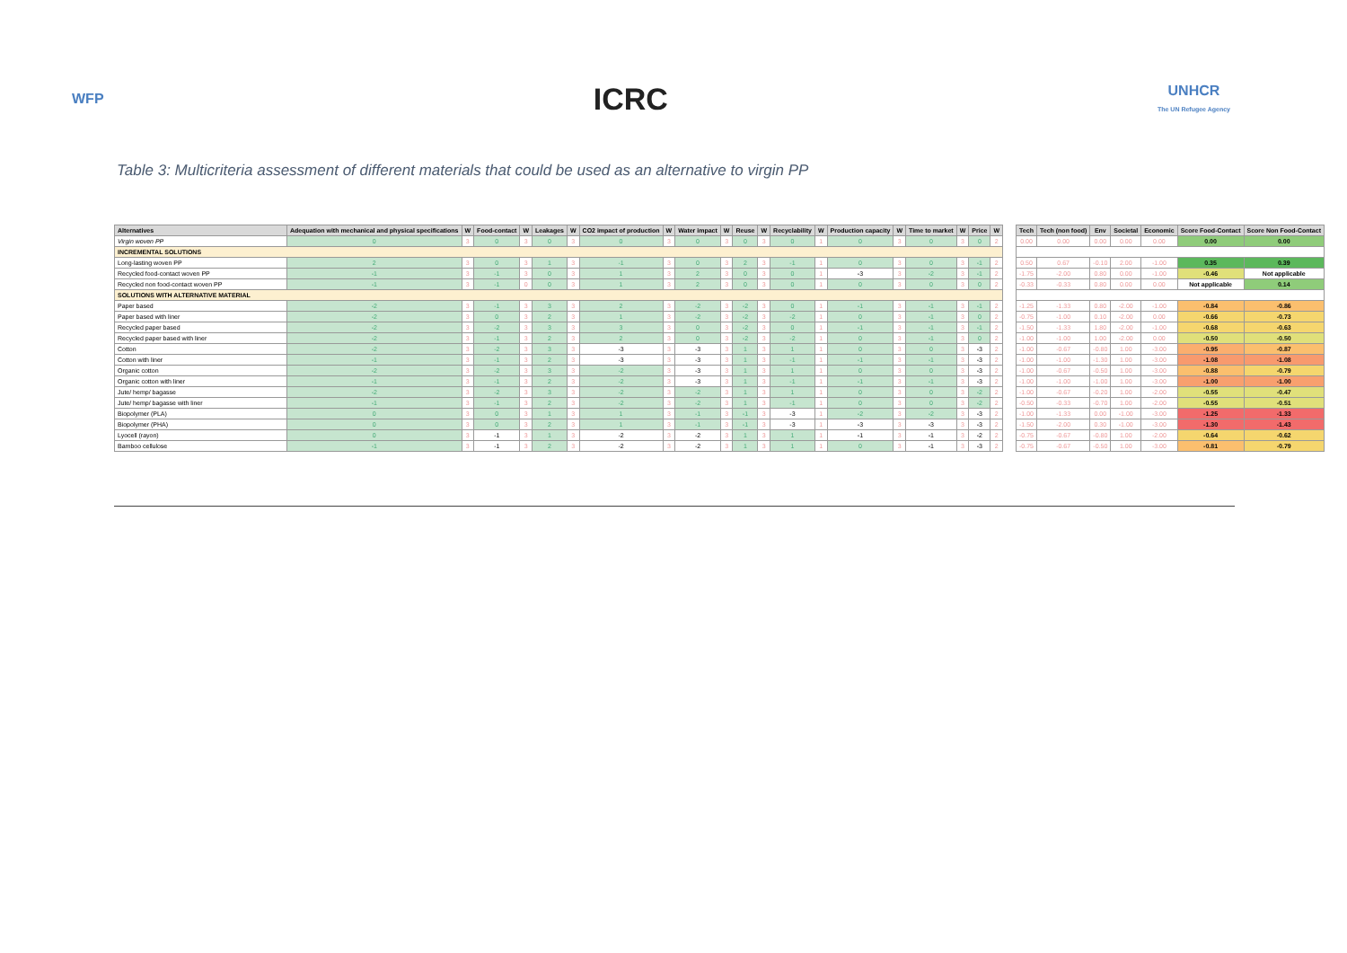WFP
ICRC
UNHCR
The UN Refugee Agency
Table 3: Multicriteria assessment of different materials that could be used as an alternative to virgin PP
| Alternatives | Adequation with mechanical and physical specifications | W | Food-contact | W | Leakages | W | CO2 impact of production | W | Water impact | W | Reuse | W | Recyclability | W | Production capacity | W | Time to market | W | Price | W |
| --- | --- | --- | --- | --- | --- | --- | --- | --- | --- | --- | --- | --- | --- | --- | --- | --- | --- | --- | --- | --- |
| Virgin woven PP | 0 | 3 | 0 | 3 | 0 | 3 | 0 | 3 | 0 | 3 | 0 | 3 | 0 | 1 | 0 | 3 | 0 | 3 | 0 | 2 |
| INCREMENTAL SOLUTIONS | | | | | | | | | | | | | | | | | | | | |
| Long-lasting woven PP | 2 | 3 | 0 | 3 | 1 | 3 | -1 | 3 | 0 | 3 | 2 | 3 | -1 | 1 | 0 | 3 | 0 | 3 | -1 | 2 |
| Recycled food-contact woven PP | -1 | 3 | -1 | 3 | 0 | 3 | 1 | 3 | 2 | 3 | 0 | 3 | 0 | 1 | -3 | 3 | -2 | 3 | -1 | 2 |
| Recycled non food-contact woven PP | -1 | 3 | -1 | 0 | 0 | 3 | 1 | 3 | 2 | 3 | 0 | 3 | 0 | 1 | 0 | 3 | 0 | 3 | 0 | 2 |
| SOLUTIONS WITH ALTERNATIVE MATERIAL | | | | | | | | | | | | | | | | | | | | |
| Paper based | -2 | 3 | -1 | 3 | 3 | 3 | 2 | 3 | -2 | 3 | -2 | 3 | 0 | 1 | -1 | 3 | -1 | 3 | -1 | 2 |
| Paper based with liner | -2 | 3 | 0 | 3 | 2 | 3 | 1 | 3 | -2 | 3 | -2 | 3 | -2 | 1 | 0 | 3 | -1 | 3 | 0 | 2 |
| Recycled paper based | -2 | 3 | -2 | 3 | 3 | 3 | 3 | 3 | 0 | 3 | -2 | 3 | 0 | 1 | -1 | 3 | -1 | 3 | -1 | 2 |
| Recycled paper based with liner | -2 | 3 | -1 | 3 | 2 | 3 | 2 | 3 | 0 | 3 | -2 | 3 | -2 | 1 | 0 | 3 | -1 | 3 | 0 | 2 |
| Cotton | -2 | 3 | -2 | 3 | 3 | 3 | -3 | 3 | -3 | 3 | 1 | 3 | 1 | 1 | 0 | 3 | 0 | 3 | -3 | 2 |
| Cotton with liner | -1 | 3 | -1 | 3 | 2 | 3 | -3 | 3 | -3 | 3 | 1 | 3 | -1 | 1 | -1 | 3 | -1 | 3 | -3 | 2 |
| Organic cotton | -2 | 3 | -2 | 3 | 3 | 3 | -2 | 3 | -3 | 3 | 1 | 3 | 1 | 1 | 0 | 3 | 0 | 3 | -3 | 2 |
| Organic cotton with liner | -1 | 3 | -1 | 3 | 2 | 3 | -2 | 3 | -3 | 3 | 1 | 3 | -1 | 1 | -1 | 3 | -1 | 3 | -3 | 2 |
| Jute/ hemp/ bagasse | -2 | 3 | -2 | 3 | 3 | 3 | -2 | 3 | -2 | 3 | 1 | 3 | 1 | 1 | 0 | 3 | 0 | 3 | -2 | 2 |
| Jute/ hemp/ bagasse with liner | -1 | 3 | -1 | 3 | 2 | 3 | -2 | 3 | -2 | 3 | 1 | 3 | -1 | 1 | 0 | 3 | 0 | 3 | -2 | 2 |
| Biopolymer (PLA) | 0 | 3 | 0 | 3 | 1 | 3 | 1 | 3 | -1 | 3 | -1 | 3 | -3 | 1 | -2 | 3 | -2 | 3 | -3 | 2 |
| Biopolymer (PHA) | 0 | 3 | 0 | 3 | 2 | 3 | 1 | 3 | -1 | 3 | -1 | 3 | -3 | 1 | -3 | 3 | -3 | 3 | -3 | 2 |
| Lyocell (rayon) | 0 | 3 | -1 | 3 | 1 | 3 | -2 | 3 | -2 | 3 | 1 | 3 | 1 | 1 | -1 | 3 | -1 | 3 | -2 | 2 |
| Bamboo cellulose | -1 | 3 | -1 | 3 | 2 | 3 | -2 | 3 | -2 | 3 | 1 | 3 | 1 | 1 | 0 | 3 | -1 | 3 | -3 | 2 |
| Tech | Tech (non food) | Env | Societal | Economic | Score Food-Contact | Score Non Food-Contact |
| --- | --- | --- | --- | --- | --- | --- |
| 0.00 | 0.00 | 0.00 | 0.00 | 0.00 | 0.00 | 0.00 |
| 0.50 | 0.67 | -0.10 | 2.00 | -1.00 | 0.35 | 0.39 |
| -1.75 | -2.00 | 0.80 | 0.00 | -1.00 | -0.46 | Not applicable |
| -0.33 | -0.33 | 0.80 | 0.00 | 0.00 | Not applicable | 0.14 |
| -1.25 | -1.33 | 0.80 | -2.00 | -1.00 | -0.84 | -0.86 |
| -0.75 | -1.00 | 0.10 | -2.00 | 0.00 | -0.66 | -0.73 |
| -1.50 | -1.33 | 1.80 | -2.00 | -1.00 | -0.68 | -0.63 |
| -1.00 | -1.00 | 1.00 | -2.00 | 0.00 | -0.50 | -0.50 |
| -1.00 | -0.67 | -0.80 | 1.00 | -3.00 | -0.95 | -0.87 |
| -1.00 | -1.00 | -1.30 | 1.00 | -3.00 | -1.08 | -1.08 |
| -1.00 | -0.67 | -0.50 | 1.00 | -3.00 | -0.88 | -0.79 |
| -1.00 | -1.00 | -1.00 | 1.00 | -3.00 | -1.00 | -1.00 |
| -1.00 | -0.67 | -0.20 | 1.00 | -2.00 | -0.55 | -0.47 |
| -0.50 | -0.33 | -0.70 | 1.00 | -2.00 | -0.55 | -0.51 |
| -1.00 | -1.33 | 0.00 | -1.00 | -3.00 | -1.25 | -1.33 |
| -1.50 | -2.00 | 0.30 | -1.00 | -3.00 | -1.30 | -1.43 |
| -0.75 | -0.67 | -0.80 | 1.00 | -2.00 | -0.64 | -0.62 |
| -0.75 | -0.67 | -0.50 | 1.00 | -3.00 | -0.81 | -0.79 |